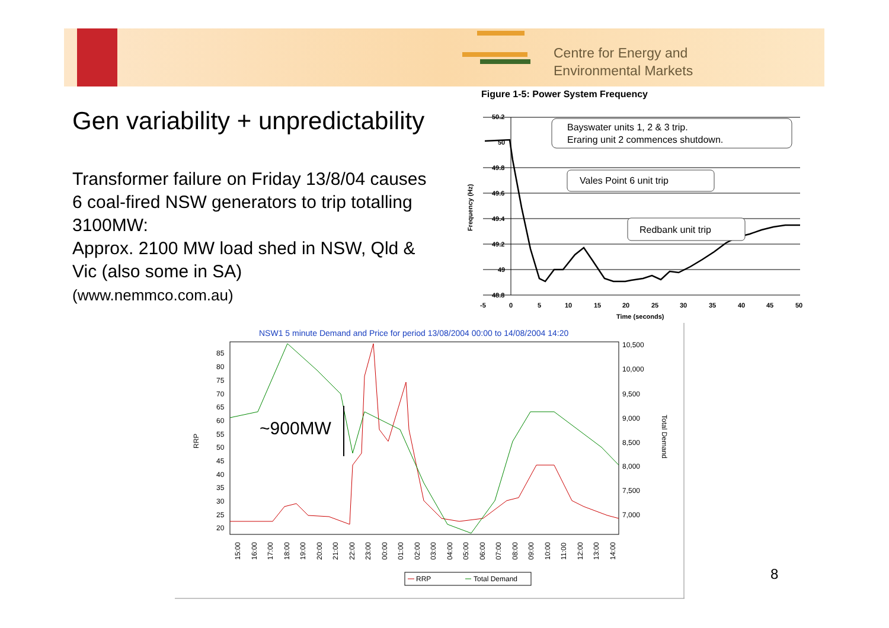Centre for Energy and
Environmental Markets
Gen variability + unpredictability
Transformer failure on Friday 13/8/04 causes 6 coal-fired NSW generators to trip totalling 3100MW:
Approx. 2100 MW load shed in NSW, Qld & Vic (also some in SA)
(www.nemmco.com.au)
Figure 1-5: Power System Frequency
Frequency (Hz)
50.2
50
49.8
49.6
49.4
49.2
49
48.8
-5
0
5
10
15
20
25
30
35
40
45
50
Time (seconds)
Bayswater units 1, 2 & 3 trip.
Eraring unit 2 commences shutdown.
Vales Point 6 unit trip
Redbank unit trip
NSW1 5 minute Demand and Price for period 13/08/2004 00:00 to 14/08/2004 14:20
RRP
85
80
75
70
65
60
55
50
45
40
35
30
25
20
10,500
10,000
9,500
9,000
8,500
8,000
7,500
7,000
Total Demand
15:00
16:00
17:00
18:00
19:00
20:00
21:00
22:00
23:00
00:00
01:00
02:00
03:00
04:00
05:00
06:00
07:00
08:00
09:00
10:00
11:00
12:00
13:00
14:00
~900MW
RRP
Total Demand
8